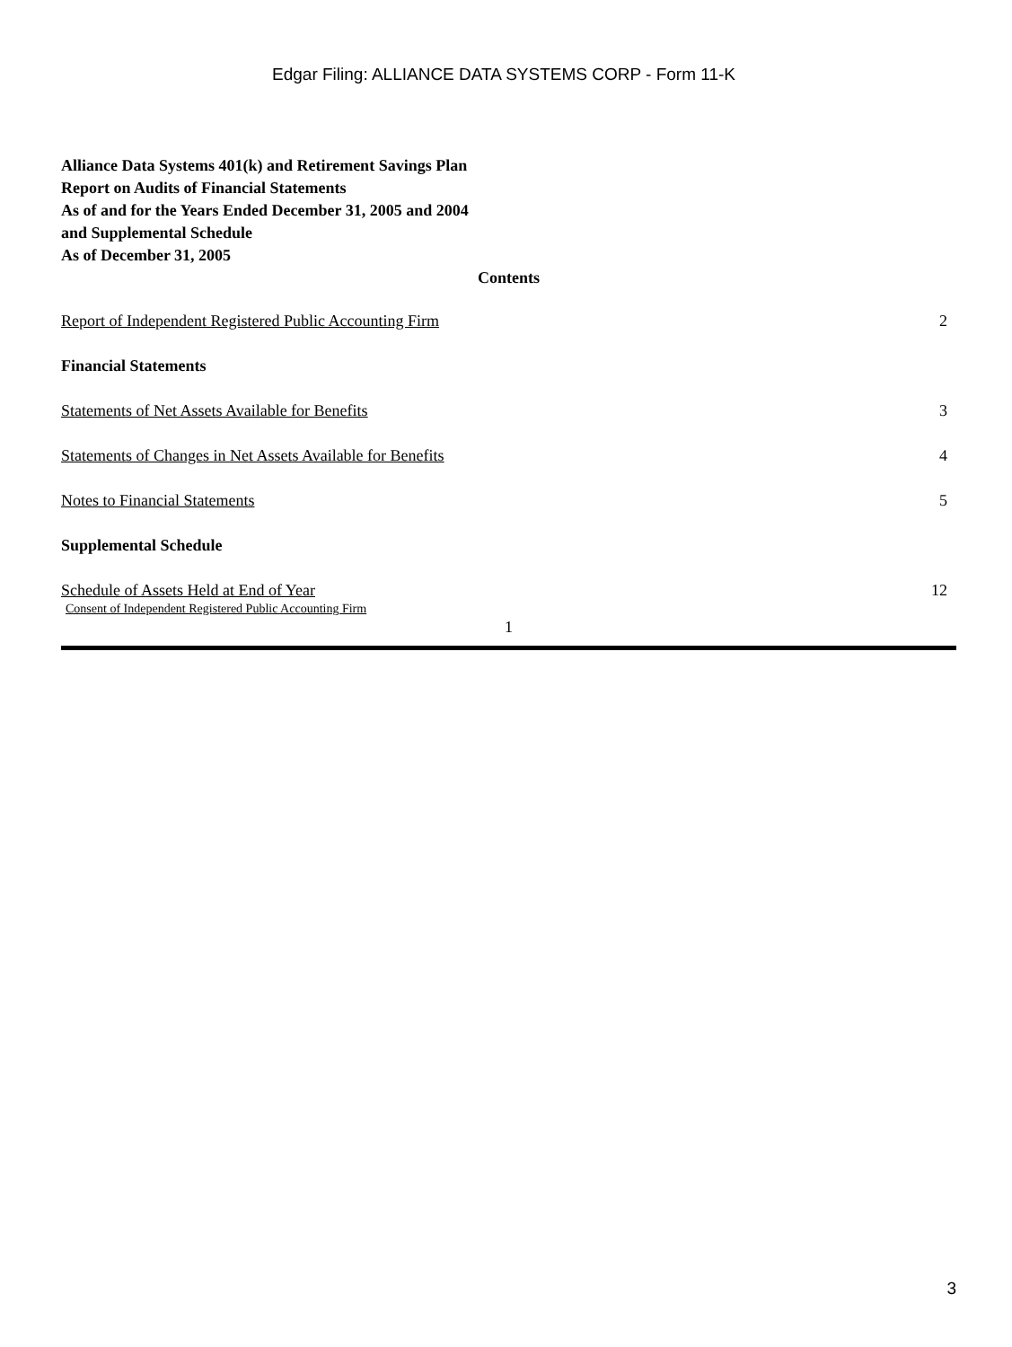Edgar Filing: ALLIANCE DATA SYSTEMS CORP - Form 11-K
Alliance Data Systems 401(k) and Retirement Savings Plan
Report on Audits of Financial Statements
As of and for the Years Ended December 31, 2005 and 2004
and Supplemental Schedule
As of December 31, 2005
Contents
Report of Independent Registered Public Accounting Firm 2
Financial Statements
Statements of Net Assets Available for Benefits 3
Statements of Changes in Net Assets Available for Benefits 4
Notes to Financial Statements 5
Supplemental Schedule
Schedule of Assets Held at End of Year 12
Consent of Independent Registered Public Accounting Firm
1
3